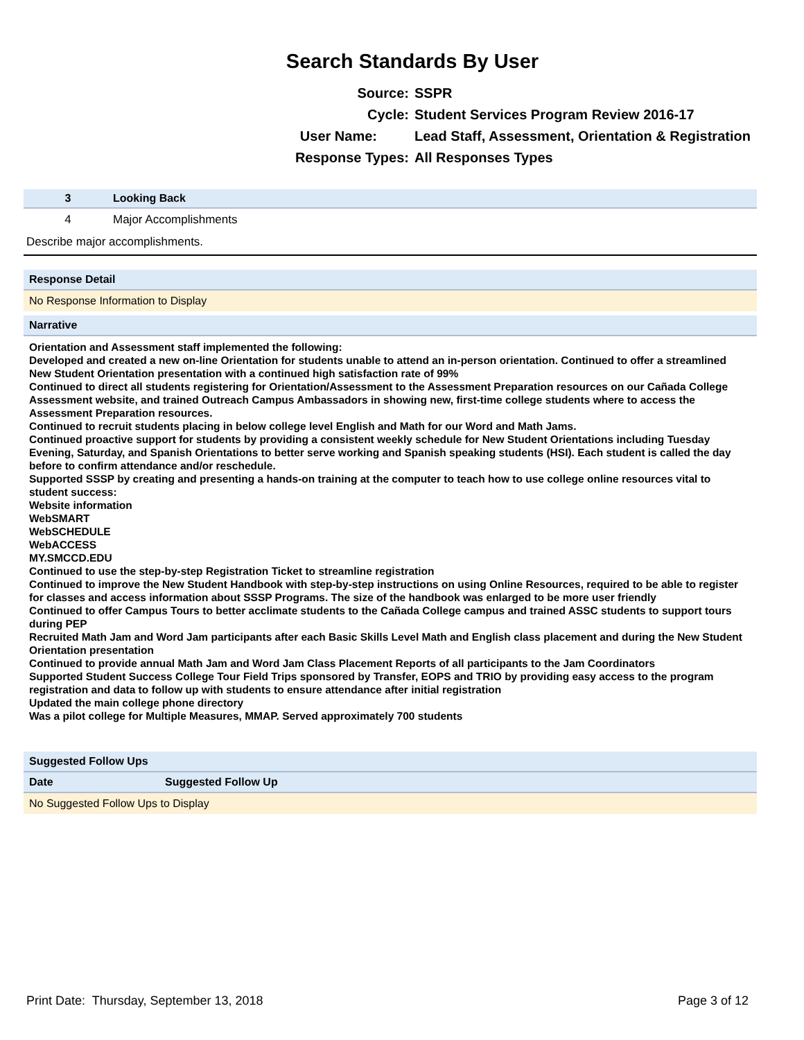Search Standards By User
| Source: | SSPR |
| Cycle: | Student Services Program Review 2016-17 |
| User Name: | Lead Staff, Assessment, Orientation & Registration |
| Response Types: | All Responses Types |
| 3 | Looking Back |
| 4 | Major Accomplishments |
| Describe major accomplishments. | |
Response Detail
No Response Information to Display
Narrative
Orientation and Assessment staff implemented the following:
Developed and created a new on-line Orientation for students unable to attend an in-person orientation. Continued to offer a streamlined New Student Orientation presentation with a continued high satisfaction rate of 99%
Continued to direct all students registering for Orientation/Assessment to the Assessment Preparation resources on our Cañada College Assessment website, and trained Outreach Campus Ambassadors in showing new, first-time college students where to access the Assessment Preparation resources.
Continued to recruit students placing in below college level English and Math for our Word and Math Jams.
Continued proactive support for students by providing a consistent weekly schedule for New Student Orientations including Tuesday Evening, Saturday, and Spanish Orientations to better serve working and Spanish speaking students (HSI). Each student is called the day before to confirm attendance and/or reschedule.
Supported SSSP by creating and presenting a hands-on training at the computer to teach how to use college online resources vital to student success:
Website information
WebSMART
WebSCHEDULE
WebACCESS
MY.SMCCD.EDU
Continued to use the step-by-step Registration Ticket to streamline registration
Continued to improve the New Student Handbook with step-by-step instructions on using Online Resources, required to be able to register for classes and access information about SSSP Programs. The size of the handbook was enlarged to be more user friendly
Continued to offer Campus Tours to better acclimate students to the Cañada College campus and trained ASSC students to support tours during PEP
Recruited Math Jam and Word Jam participants after each Basic Skills Level Math and English class placement and during the New Student Orientation presentation
Continued to provide annual Math Jam and Word Jam Class Placement Reports of all participants to the Jam Coordinators
Supported Student Success College Tour Field Trips sponsored by Transfer, EOPS and TRIO by providing easy access to the program registration and data to follow up with students to ensure attendance after initial registration
Updated the main college phone directory
Was a pilot college for Multiple Measures, MMAP. Served approximately 700 students
Suggested Follow Ups
| Date | Suggested Follow Up |
| --- | --- |
No Suggested Follow Ups to Display
Print Date: Thursday, September 13, 2018 Page 3 of 12